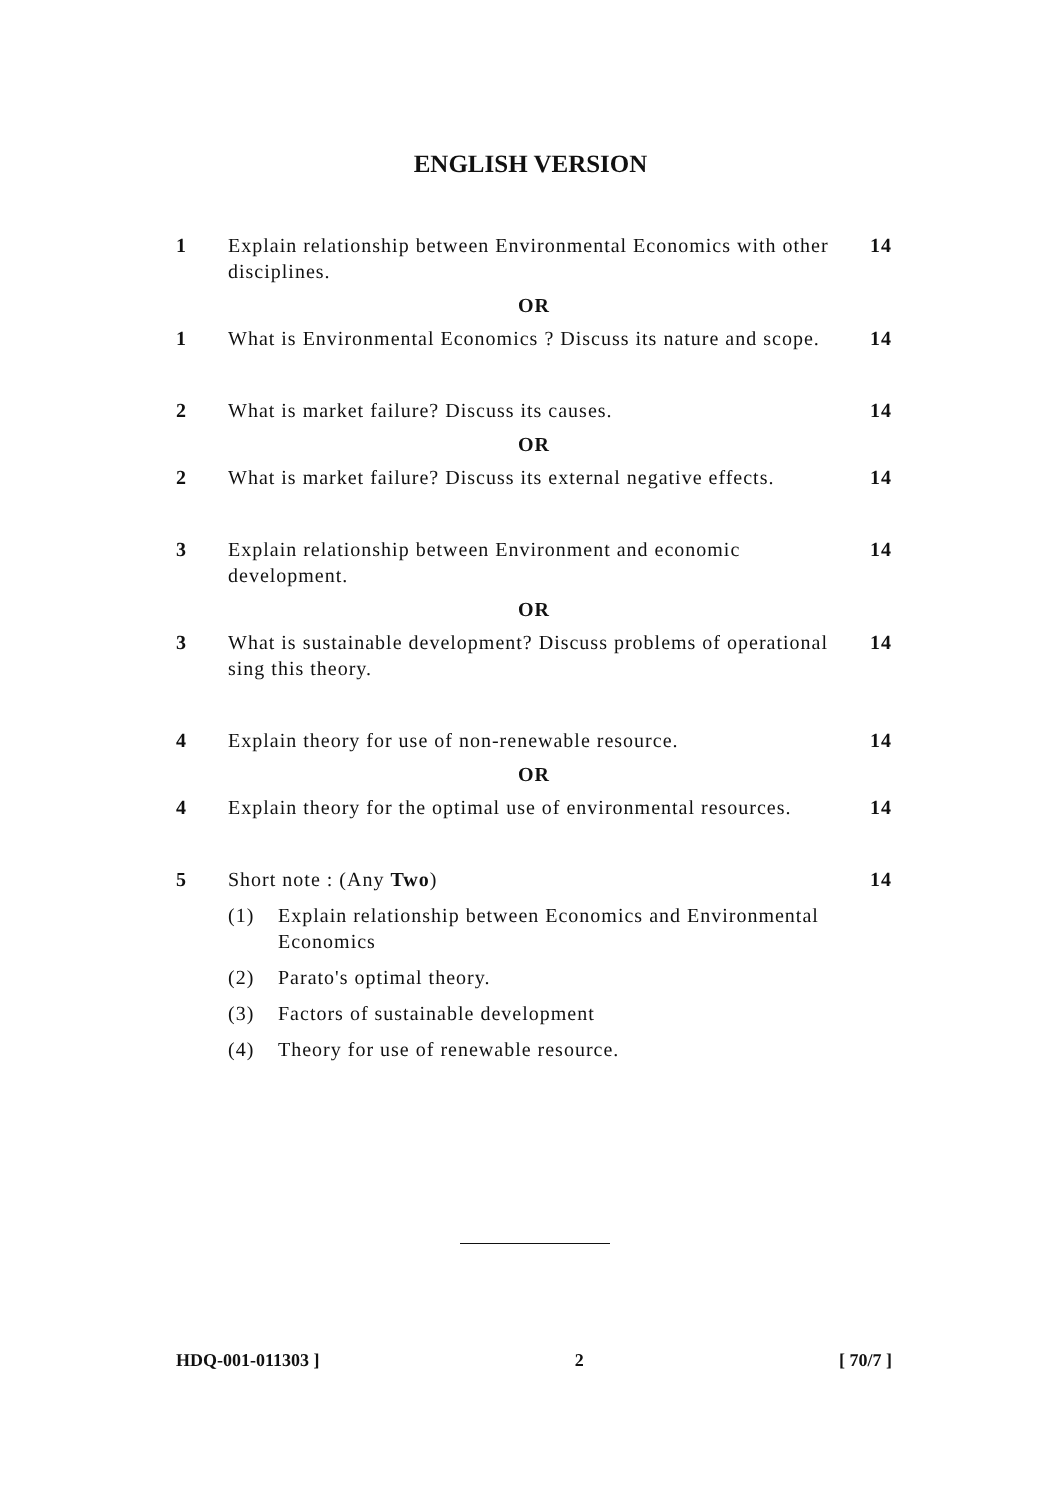ENGLISH VERSION
1 Explain relationship between Environmental Economics with other disciplines.
14
OR
1 What is Environmental Economics ? Discuss its nature and scope.
14
2 What is market failure? Discuss its causes.
14
OR
2 What is market failure? Discuss its external negative effects.
14
3 Explain relationship between Environment and economic development.
14
OR
3 What is sustainable development? Discuss problems of operational sing this theory.
14
4 Explain theory for use of non-renewable resource.
14
OR
4 Explain theory for the optimal use of environmental resources.
14
5 Short note : (Any Two) 14
(1) Explain relationship between Economics and Environmental Economics
(2) Parato's optimal theory.
(3) Factors of sustainable development
(4) Theory for use of renewable resource.
HDQ-001-011303 ] 2 [ 70/7 ]